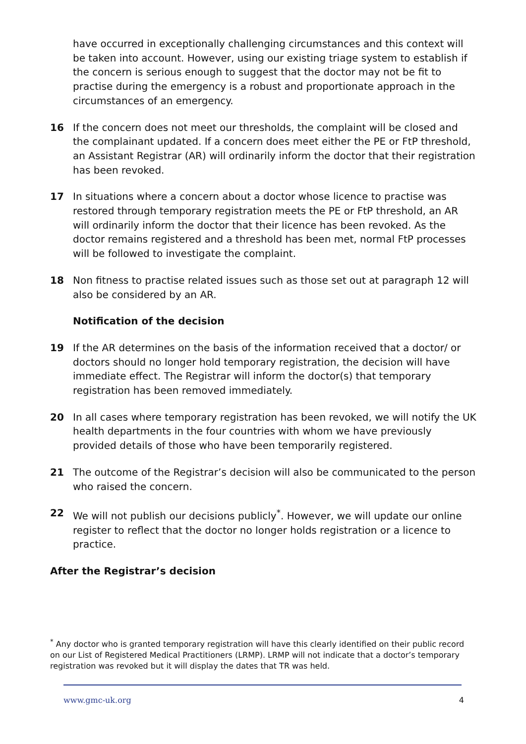have occurred in exceptionally challenging circumstances and this context will be taken into account. However, using our existing triage system to establish if the concern is serious enough to suggest that the doctor may not be fit to practise during the emergency is a robust and proportionate approach in the circumstances of an emergency.
16 If the concern does not meet our thresholds, the complaint will be closed and the complainant updated. If a concern does meet either the PE or FtP threshold, an Assistant Registrar (AR) will ordinarily inform the doctor that their registration has been revoked.
17 In situations where a concern about a doctor whose licence to practise was restored through temporary registration meets the PE or FtP threshold, an AR will ordinarily inform the doctor that their licence has been revoked. As the doctor remains registered and a threshold has been met, normal FtP processes will be followed to investigate the complaint.
18 Non fitness to practise related issues such as those set out at paragraph 12 will also be considered by an AR.
Notification of the decision
19 If the AR determines on the basis of the information received that a doctor/ or doctors should no longer hold temporary registration, the decision will have immediate effect. The Registrar will inform the doctor(s) that temporary registration has been removed immediately.
20 In all cases where temporary registration has been revoked, we will notify the UK health departments in the four countries with whom we have previously provided details of those who have been temporarily registered.
21 The outcome of the Registrar’s decision will also be communicated to the person who raised the concern.
22 We will not publish our decisions publicly<sup>*</sup>. However, we will update our online register to reflect that the doctor no longer holds registration or a licence to practice.
After the Registrar’s decision
<sup>*</sup> Any doctor who is granted temporary registration will have this clearly identified on their public record on our List of Registered Medical Practitioners (LRMP). LRMP will not indicate that a doctor’s temporary registration was revoked but it will display the dates that TR was held.
www.gmc-uk.org 4